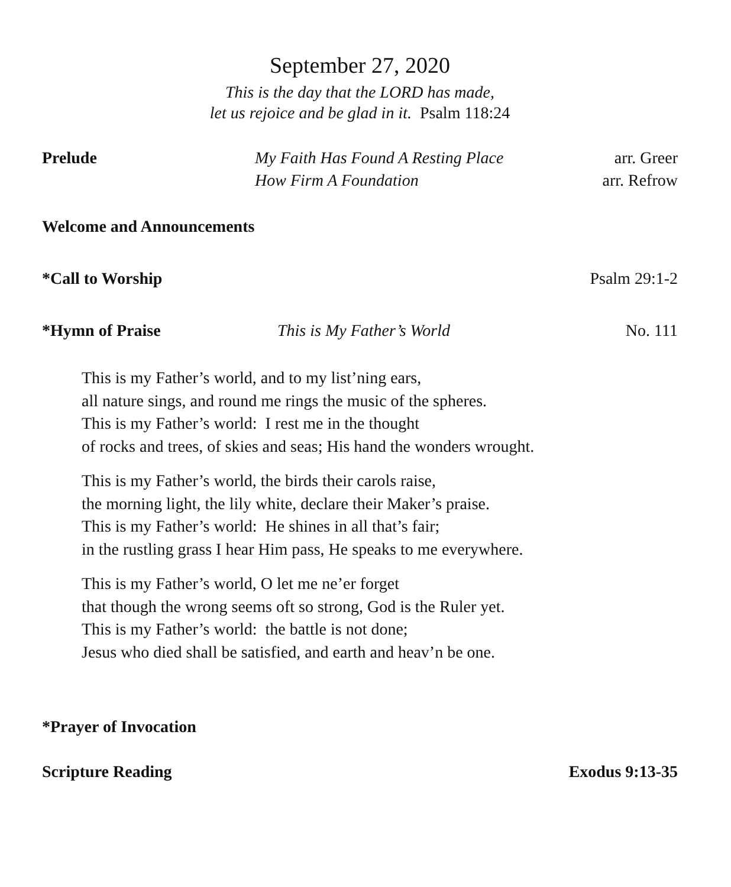September 27, 2020
This is the day that the LORD has made,
let us rejoice and be glad in it. Psalm 118:24
Prelude My Faith Has Found A Resting Place
arr. Greer
How Firm A Foundation arr. Refrow
Welcome and Announcements
*Call to Worship Psalm 29:1-2
*Hymn of Praise This is My Father’s World No. 111
This is my Father’s world, and to my list’ning ears,
all nature sings, and round me rings the music of the spheres.
This is my Father’s world: I rest me in the thought
of rocks and trees, of skies and seas; His hand the wonders wrought.
This is my Father’s world, the birds their carols raise,
the morning light, the lily white, declare their Maker’s praise.
This is my Father’s world: He shines in all that’s fair;
in the rustling grass I hear Him pass, He speaks to me everywhere.
This is my Father’s world, O let me ne’er forget
that though the wrong seems oft so strong, God is the Ruler yet.
This is my Father’s world: the battle is not done;
Jesus who died shall be satisfied, and earth and heav’n be one.
*Prayer of Invocation
Scripture Reading Exodus 9:13-35